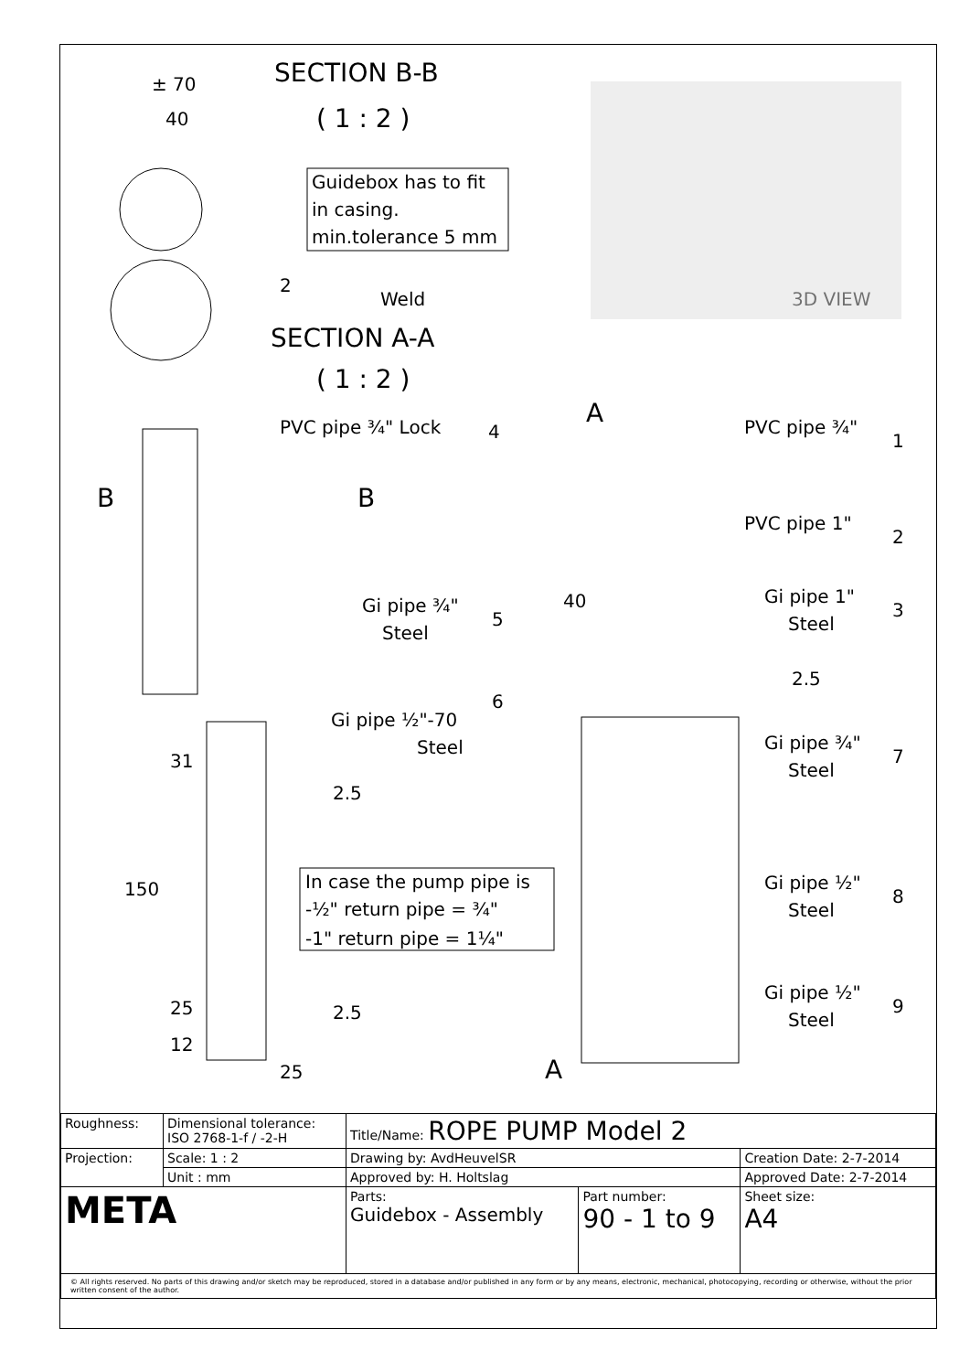SECTION B-B
( 1 : 2 )
± 70
40
Guidebox has to fit
in casing.
min.tolerance 5 mm
2
Weld
SECTION A-A
( 1 : 2 )
3D VIEW
PVC pipe ¾" Lock
4
B
B
Gi pipe ¾"
Steel
5
Gi pipe ½"-70
Steel
6
31
150
25
12
25
2.5
2.5
In case the pump pipe is
-½" return pipe = ¾"
-1" return pipe = 1¼"
A
A
PVC pipe ¾"
1
PVC pipe 1"
2
Gi pipe 1"
Steel
3
2.5
40
Gi pipe ¾"
Steel
7
Gi pipe ½"
Steel
8
Gi pipe ½"
Steel
9
| Roughness: | Dimensional tolerance: ISO 2768-1-f / -2-H | Title/Name: ROPE PUMP Model 2 | | |
| Projection: | Scale: 1 : 2 | Drawing by: AvdHeuvelSR | | Creation Date: 2-7-2014 |
| | Unit : mm | Approved by: H. Holtslag | | Approved Date: 2-7-2014 |
| META | | Parts: Guidebox - Assembly | Part number: 90 - 1 to 9 | Sheet size: A4 |
| © All rights reserved. No parts of this drawing and/or sketch may be reproduced, stored in a database and/or published in any form or by any means, electronic, mechanical, photocopying, recording or otherwise, without the prior written consent of the author. | | | | |